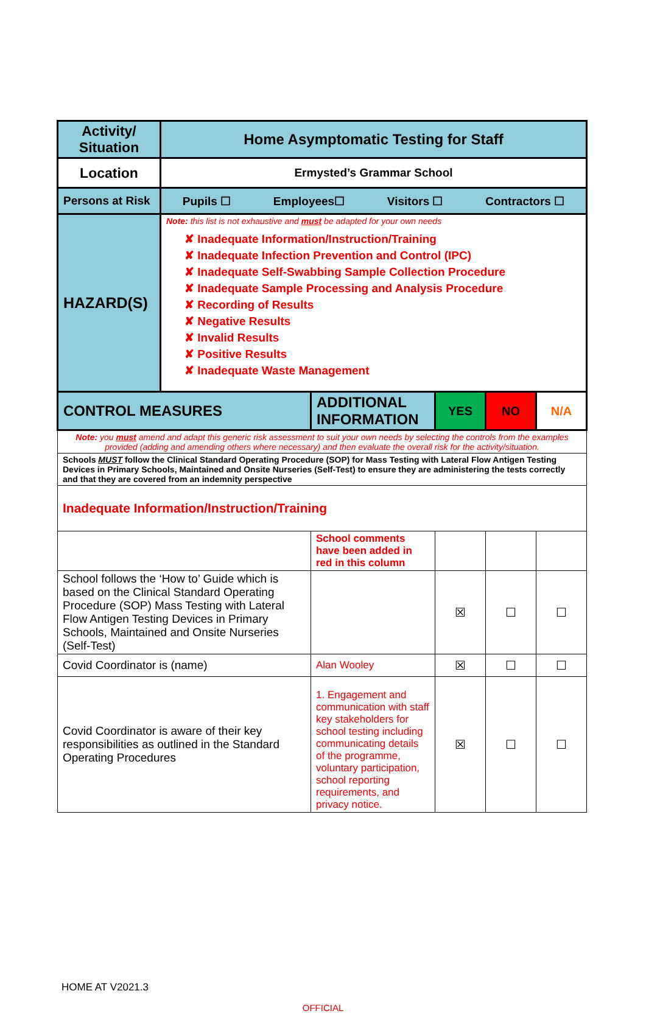| Activity/ Situation | Home Asymptomatic Testing for Staff | | | | |
| Location | Ermysted’s Grammar School | | | | |
| Persons at Risk | Pupils ☐ Employees☐ Visitors ☐ Contractors ☐ | | | | |
| HAZARD(S) | Note: this list is not exhaustive and must be adapted for your own needs ✘ Inadequate Information/Instruction/Training ✘ Inadequate Infection Prevention and Control (IPC) ✘ Inadequate Self-Swabbing Sample Collection Procedure ✘ Inadequate Sample Processing and Analysis Procedure ✘ Recording of Results ✘ Negative Results ✘ Invalid Results ✘ Positive Results ✘ Inadequate Waste Management | | | | |
| CONTROL MEASURES | | ADDITIONAL INFORMATION | YES | NO | N/A |
| Note: you must amend and adapt this generic risk assessment to suit your own needs by selecting the controls from the examples provided (adding and amending others where necessary) and then evaluate the overall risk for the activity/situation. | | | | | |
| Schools MUST follow the Clinical Standard Operating Procedure (SOP) for Mass Testing with Lateral Flow Antigen Testing Devices in Primary Schools, Maintained and Onsite Nurseries (Self-Test) to ensure they are administering the tests correctly and that they are covered from an indemnity perspective | | | | | |
| Inadequate Information/Instruction/Training | | | | | |
| | | School comments have been added in red in this column | | | |
| School follows the ‘How to’ Guide which is based on the Clinical Standard Operating Procedure (SOP) Mass Testing with Lateral Flow Antigen Testing Devices in Primary Schools, Maintained and Onsite Nurseries (Self-Test) | | | ☒ | ☐ | ☐ |
| Covid Coordinator is (name) | | Alan Wooley | ☒ | ☐ | ☐ |
| Covid Coordinator is aware of their key responsibilities as outlined in the Standard Operating Procedures | | 1. Engagement and communication with staff key stakeholders for school testing including communicating details of the programme, voluntary participation, school reporting requirements, and privacy notice. | ☒ | ☐ | ☐ |
HOME AT V2021.3
OFFICIAL